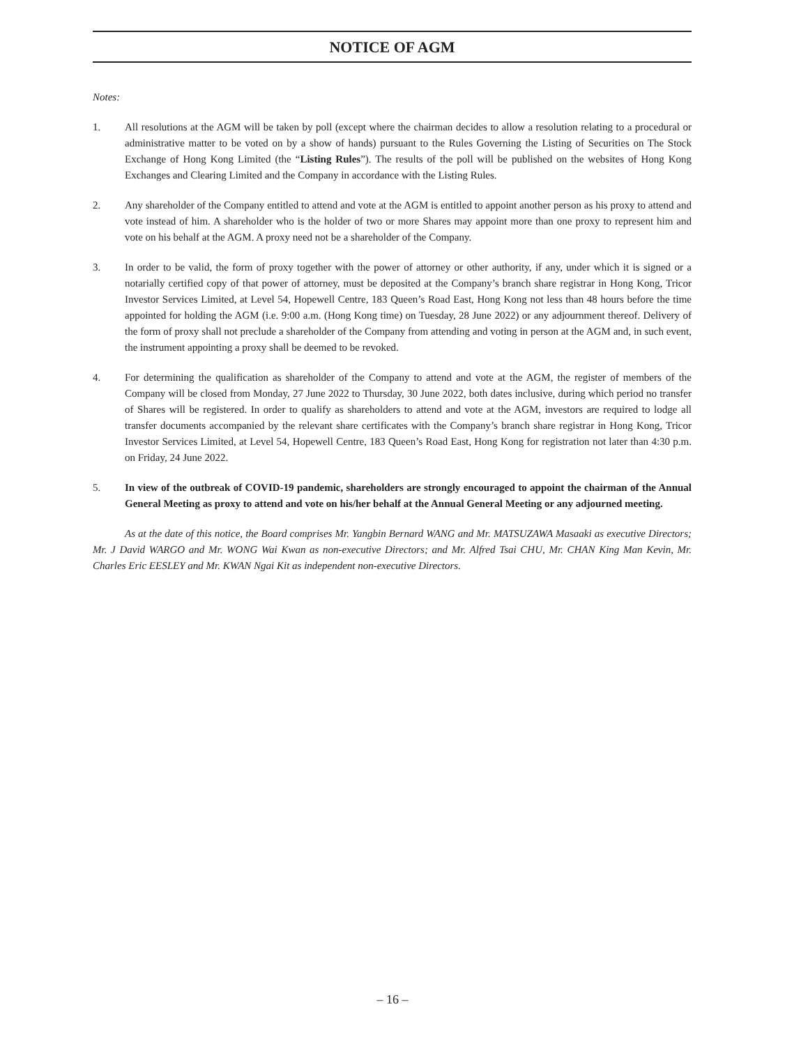NOTICE OF AGM
Notes:
1. All resolutions at the AGM will be taken by poll (except where the chairman decides to allow a resolution relating to a procedural or administrative matter to be voted on by a show of hands) pursuant to the Rules Governing the Listing of Securities on The Stock Exchange of Hong Kong Limited (the “Listing Rules”). The results of the poll will be published on the websites of Hong Kong Exchanges and Clearing Limited and the Company in accordance with the Listing Rules.
2. Any shareholder of the Company entitled to attend and vote at the AGM is entitled to appoint another person as his proxy to attend and vote instead of him. A shareholder who is the holder of two or more Shares may appoint more than one proxy to represent him and vote on his behalf at the AGM. A proxy need not be a shareholder of the Company.
3. In order to be valid, the form of proxy together with the power of attorney or other authority, if any, under which it is signed or a notarially certified copy of that power of attorney, must be deposited at the Company’s branch share registrar in Hong Kong, Tricor Investor Services Limited, at Level 54, Hopewell Centre, 183 Queen’s Road East, Hong Kong not less than 48 hours before the time appointed for holding the AGM (i.e. 9:00 a.m. (Hong Kong time) on Tuesday, 28 June 2022) or any adjournment thereof. Delivery of the form of proxy shall not preclude a shareholder of the Company from attending and voting in person at the AGM and, in such event, the instrument appointing a proxy shall be deemed to be revoked.
4. For determining the qualification as shareholder of the Company to attend and vote at the AGM, the register of members of the Company will be closed from Monday, 27 June 2022 to Thursday, 30 June 2022, both dates inclusive, during which period no transfer of Shares will be registered. In order to qualify as shareholders to attend and vote at the AGM, investors are required to lodge all transfer documents accompanied by the relevant share certificates with the Company’s branch share registrar in Hong Kong, Tricor Investor Services Limited, at Level 54, Hopewell Centre, 183 Queen’s Road East, Hong Kong for registration not later than 4:30 p.m. on Friday, 24 June 2022.
5. In view of the outbreak of COVID-19 pandemic, shareholders are strongly encouraged to appoint the chairman of the Annual General Meeting as proxy to attend and vote on his/her behalf at the Annual General Meeting or any adjourned meeting.
As at the date of this notice, the Board comprises Mr. Yangbin Bernard WANG and Mr. MATSUZAWA Masaaki as executive Directors; Mr. J David WARGO and Mr. WONG Wai Kwan as non-executive Directors; and Mr. Alfred Tsai CHU, Mr. CHAN King Man Kevin, Mr. Charles Eric EESLEY and Mr. KWAN Ngai Kit as independent non-executive Directors.
– 16 –